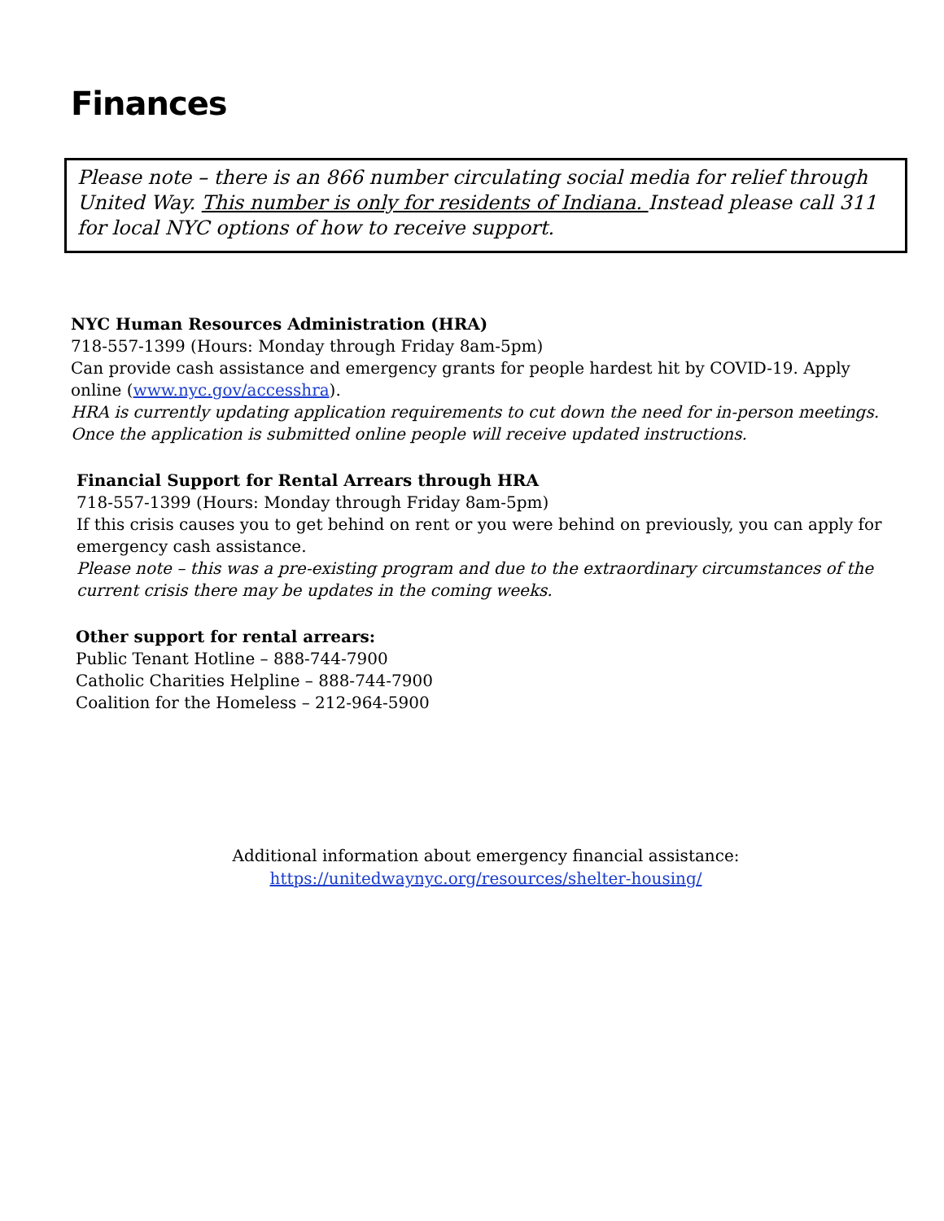Finances
Please note – there is an 866 number circulating social media for relief through United Way. This number is only for residents of Indiana. Instead please call 311 for local NYC options of how to receive support.
NYC Human Resources Administration (HRA)
718-557-1399 (Hours: Monday through Friday 8am-5pm)
Can provide cash assistance and emergency grants for people hardest hit by COVID-19. Apply online (www.nyc.gov/accesshra).
HRA is currently updating application requirements to cut down the need for in-person meetings. Once the application is submitted online people will receive updated instructions.
Financial Support for Rental Arrears through HRA
718-557-1399 (Hours: Monday through Friday 8am-5pm)
If this crisis causes you to get behind on rent or you were behind on previously, you can apply for emergency cash assistance.
Please note – this was a pre-existing program and due to the extraordinary circumstances of the current crisis there may be updates in the coming weeks.
Other support for rental arrears:
Public Tenant Hotline – 888-744-7900
Catholic Charities Helpline – 888-744-7900
Coalition for the Homeless – 212-964-5900
Additional information about emergency financial assistance:
https://unitedwaynyc.org/resources/shelter-housing/